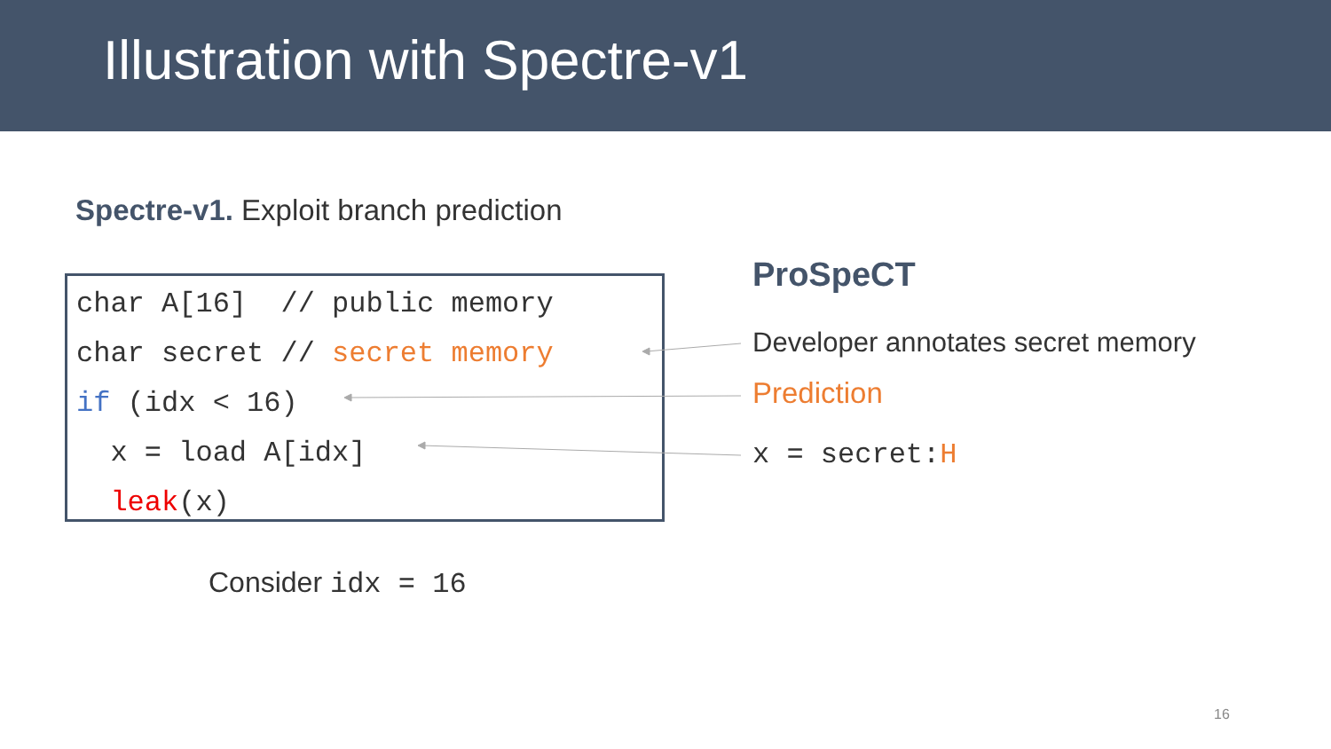Illustration with Spectre-v1
Spectre-v1. Exploit branch prediction
char A[16] // public memory char secret // secret memory if (idx < 16) x = load A[idx] leak(x)
ProSpeCT
Developer annotates secret memory
Prediction
x = secret:H
Consider idx = 16
16